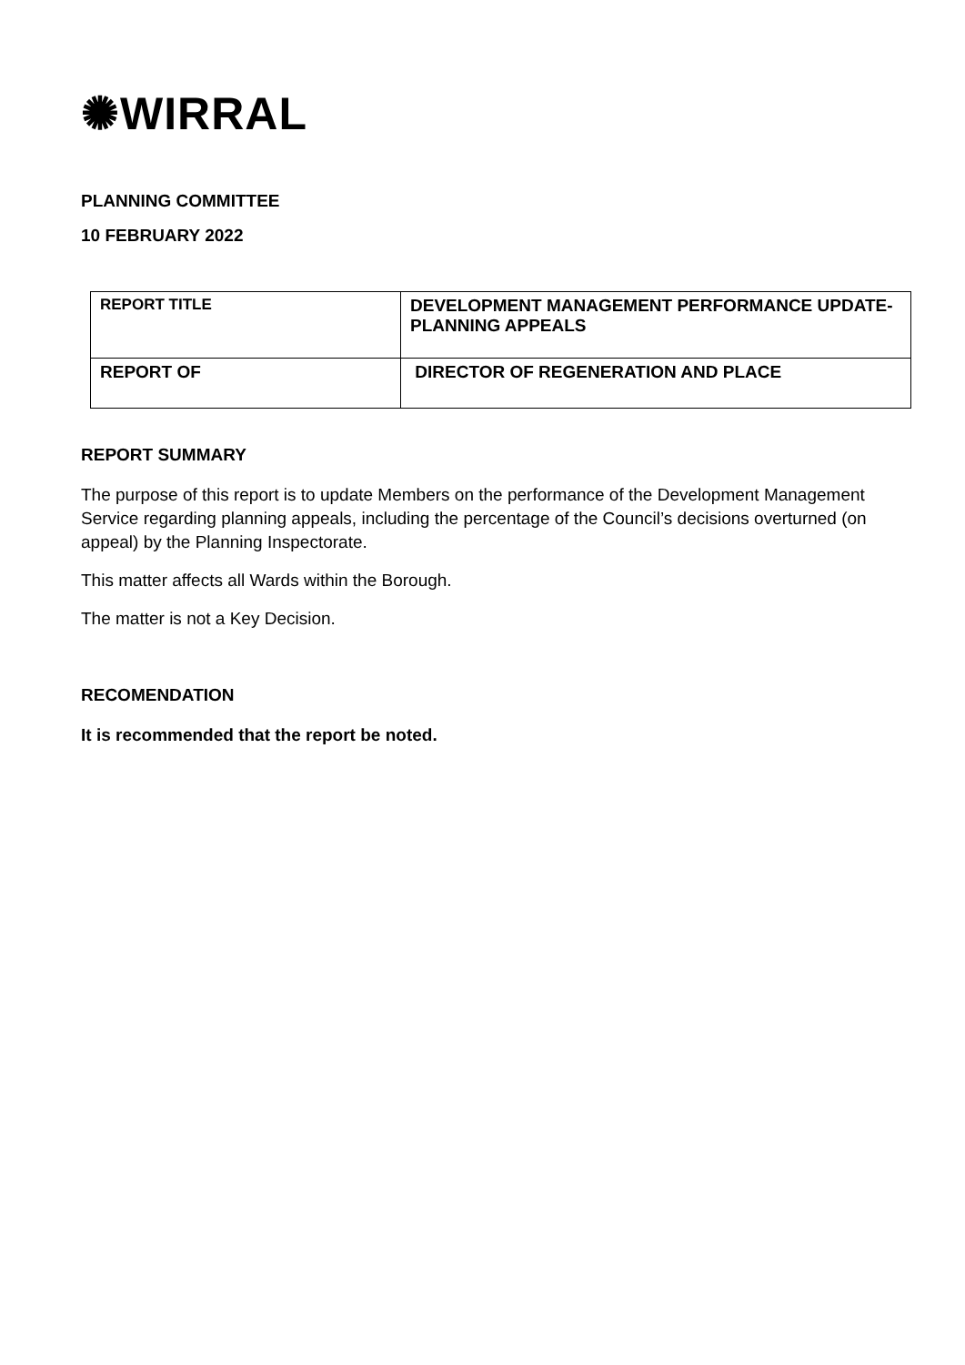✺WIRRAL
PLANNING COMMITTEE
10 FEBRUARY 2022
| REPORT TITLE | DEVELOPMENT MANAGEMENT PERFORMANCE UPDATE- PLANNING APPEALS |
| REPORT OF | DIRECTOR OF REGENERATION AND PLACE |
REPORT SUMMARY
The purpose of this report is to update Members on the performance of the Development Management Service regarding planning appeals, including the percentage of the Council’s decisions overturned (on appeal) by the Planning Inspectorate.
This matter affects all Wards within the Borough.
The matter is not a Key Decision.
RECOMENDATION
It is recommended that the report be noted.